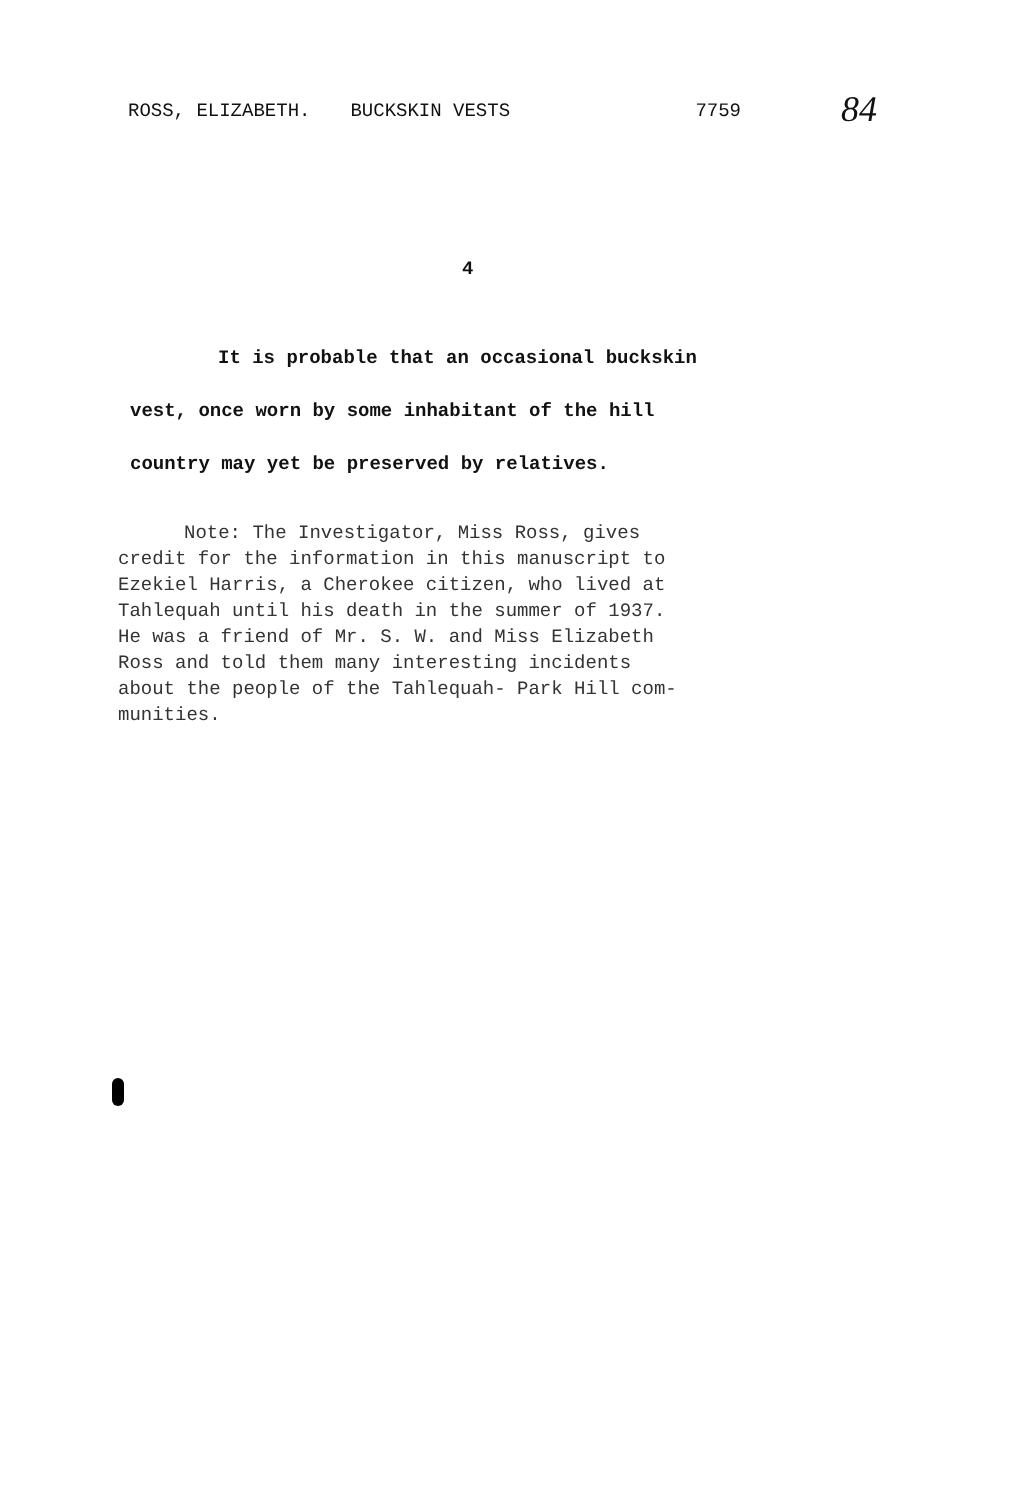ROSS, ELIZABETH. BUCKSKIN VESTS 7759 84
4
It is probable that an occasional buckskin
vest, once worn by some inhabitant of the hill
country may yet be preserved by relatives.
Note: The Investigator, Miss Ross, gives
credit for the information in this manuscript to
Ezekiel Harris, a Cherokee citizen, who lived at
Tahlequah until his death in the summer of 1937.
He was a friend of Mr. S. W. and Miss Elizabeth
Ross and told them many interesting incidents
about the people of the Tahlequah- Park Hill com-
munities.